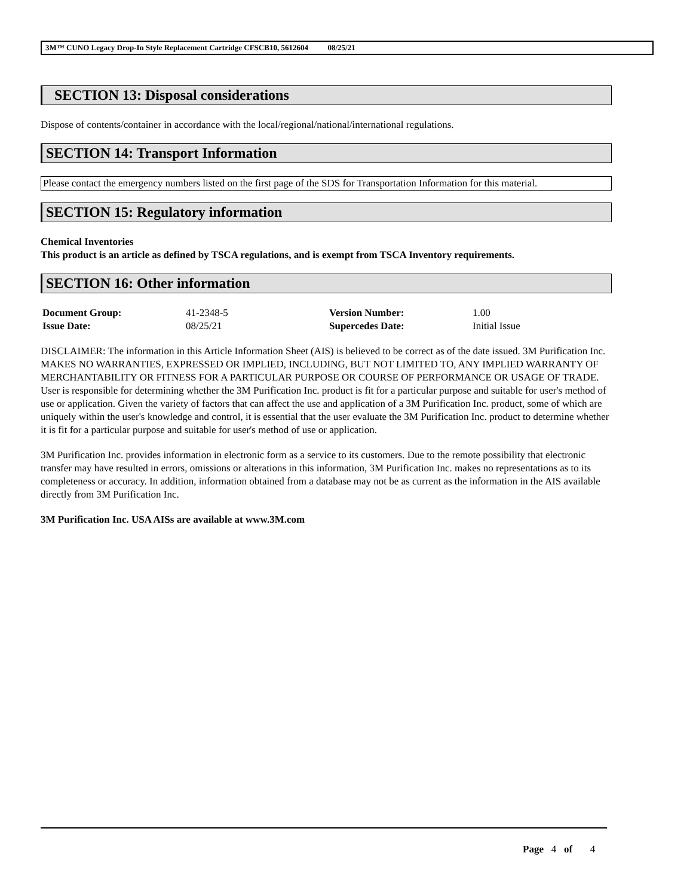3M™ CUNO Legacy Drop-In Style Replacement Cartridge CFSCB10, 5612604 08/25/21
SECTION 13: Disposal considerations
Dispose of contents/container in accordance with the local/regional/national/international regulations.
SECTION 14: Transport Information
Please contact the emergency numbers listed on the first page of the SDS for Transportation Information for this material.
SECTION 15: Regulatory information
Chemical Inventories
This product is an article as defined by TSCA regulations, and is exempt from TSCA Inventory requirements.
SECTION 16: Other information
| Document Group: | 41-2348-5 | Version Number: | 1.00 |
| Issue Date: | 08/25/21 | Supercedes Date: | Initial Issue |
DISCLAIMER: The information in this Article Information Sheet (AIS) is believed to be correct as of the date issued. 3M Purification Inc. MAKES NO WARRANTIES, EXPRESSED OR IMPLIED, INCLUDING, BUT NOT LIMITED TO, ANY IMPLIED WARRANTY OF MERCHANTABILITY OR FITNESS FOR A PARTICULAR PURPOSE OR COURSE OF PERFORMANCE OR USAGE OF TRADE. User is responsible for determining whether the 3M Purification Inc. product is fit for a particular purpose and suitable for user's method of use or application. Given the variety of factors that can affect the use and application of a 3M Purification Inc. product, some of which are uniquely within the user's knowledge and control, it is essential that the user evaluate the 3M Purification Inc. product to determine whether it is fit for a particular purpose and suitable for user's method of use or application.
3M Purification Inc. provides information in electronic form as a service to its customers. Due to the remote possibility that electronic transfer may have resulted in errors, omissions or alterations in this information, 3M Purification Inc. makes no representations as to its completeness or accuracy. In addition, information obtained from a database may not be as current as the information in the AIS available directly from 3M Purification Inc.
3M Purification Inc. USA AISs are available at www.3M.com
Page 4 of 4